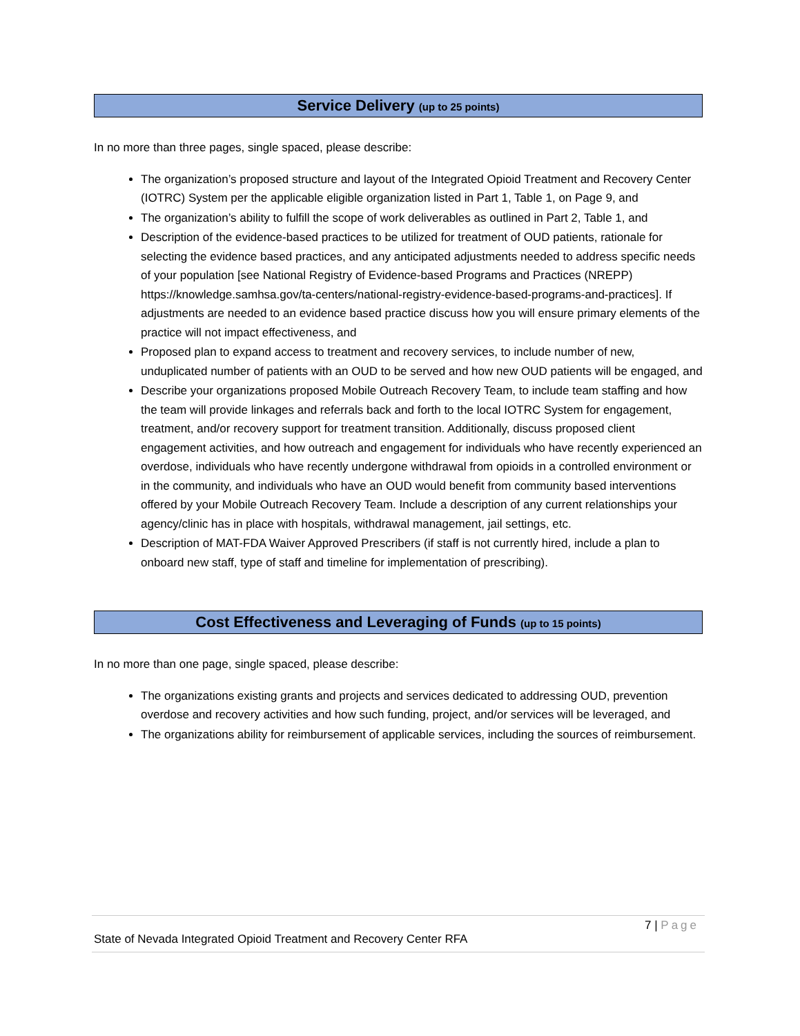Service Delivery (up to 25 points)
In no more than three pages, single spaced, please describe:
The organization’s proposed structure and layout of the Integrated Opioid Treatment and Recovery Center (IOTRC) System per the applicable eligible organization listed in Part 1, Table 1, on Page 9, and
The organization’s ability to fulfill the scope of work deliverables as outlined in Part 2, Table 1, and
Description of the evidence-based practices to be utilized for treatment of OUD patients, rationale for selecting the evidence based practices, and any anticipated adjustments needed to address specific needs of your population [see National Registry of Evidence-based Programs and Practices (NREPP) https://knowledge.samhsa.gov/ta-centers/national-registry-evidence-based-programs-and-practices]. If adjustments are needed to an evidence based practice discuss how you will ensure primary elements of the practice will not impact effectiveness, and
Proposed plan to expand access to treatment and recovery services, to include number of new, unduplicated number of patients with an OUD to be served and how new OUD patients will be engaged, and
Describe your organizations proposed Mobile Outreach Recovery Team, to include team staffing and how the team will provide linkages and referrals back and forth to the local IOTRC System for engagement, treatment, and/or recovery support for treatment transition. Additionally, discuss proposed client engagement activities, and how outreach and engagement for individuals who have recently experienced an overdose, individuals who have recently undergone withdrawal from opioids in a controlled environment or in the community, and individuals who have an OUD would benefit from community based interventions offered by your Mobile Outreach Recovery Team. Include a description of any current relationships your agency/clinic has in place with hospitals, withdrawal management, jail settings, etc.
Description of MAT-FDA Waiver Approved Prescribers (if staff is not currently hired, include a plan to onboard new staff, type of staff and timeline for implementation of prescribing).
Cost Effectiveness and Leveraging of Funds (up to 15 points)
In no more than one page, single spaced, please describe:
The organizations existing grants and projects and services dedicated to addressing OUD, prevention overdose and recovery activities and how such funding, project, and/or services will be leveraged, and
The organizations ability for reimbursement of applicable services, including the sources of reimbursement.
7 | Page
State of Nevada Integrated Opioid Treatment and Recovery Center RFA